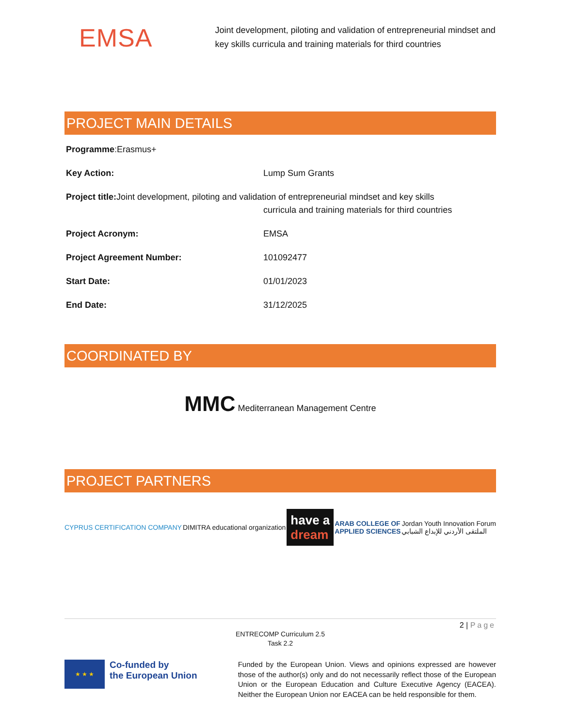EMSA
Joint development, piloting and validation of entrepreneurial mindset and key skills curricula and training materials for third countries
PROJECT MAIN DETAILS
Programme:Erasmus+
Key Action: Lump Sum Grants
Project title: Joint development, piloting and validation of entrepreneurial mindset and key skills
curricula and training materials for third countries
Project Acronym: EMSA
Project Agreement Number: 101092477
Start Date: 01/01/2023
End Date: 31/12/2025
COORDINATED BY
MMC Mediterranean Management Centre
PROJECT PARTNERS
CYPRUS CERTIFICATION COMPANY
DIMITRA educational organization
have a
dream
ARAB COLLEGE OF
APPLIED SCIENCES
Jordan Youth Innovation Forum
الملتقى الأردني للإبداع الشبابي
2 | Page
ENTRECOMP Curriculum 2.5
Task 2.2
★ ★ ★
Co-funded by
the European Union
Funded by the European Union. Views and opinions expressed are however those of the author(s) only and do not necessarily reflect those of the European Union or the European Education and Culture Executive Agency (EACEA). Neither the European Union nor EACEA can be held responsible for them.